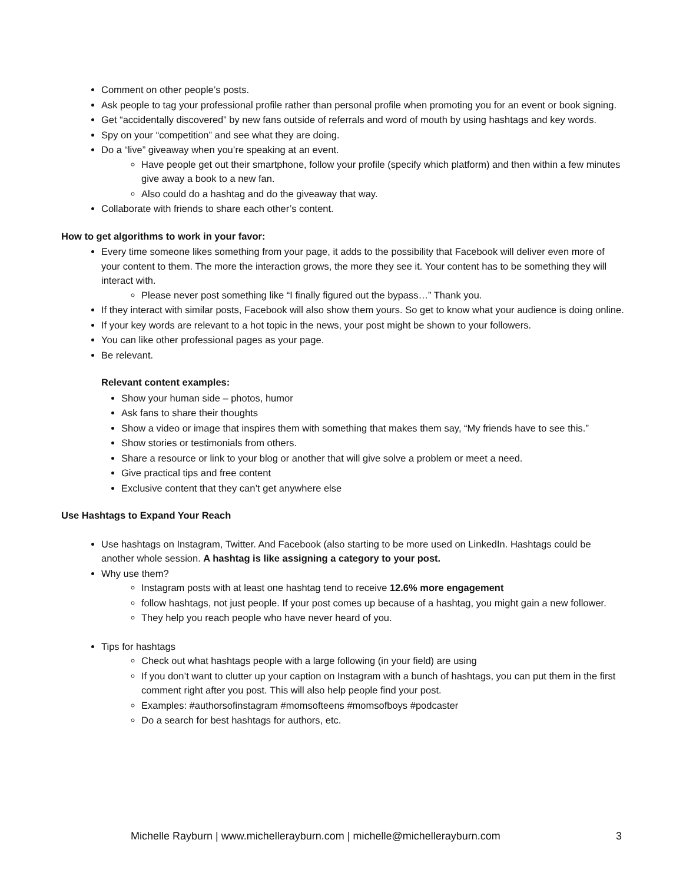Comment on other people’s posts.
Ask people to tag your professional profile rather than personal profile when promoting you for an event or book signing.
Get “accidentally discovered” by new fans outside of referrals and word of mouth by using hashtags and key words.
Spy on your “competition” and see what they are doing.
Do a “live” giveaway when you’re speaking at an event.
Have people get out their smartphone, follow your profile (specify which platform) and then within a few minutes give away a book to a new fan.
Also could do a hashtag and do the giveaway that way.
Collaborate with friends to share each other’s content.
How to get algorithms to work in your favor:
Every time someone likes something from your page, it adds to the possibility that Facebook will deliver even more of your content to them. The more the interaction grows, the more they see it. Your content has to be something they will interact with.
Please never post something like “I finally figured out the bypass…” Thank you.
If they interact with similar posts, Facebook will also show them yours. So get to know what your audience is doing online.
If your key words are relevant to a hot topic in the news, your post might be shown to your followers.
You can like other professional pages as your page.
Be relevant.
Relevant content examples:
Show your human side – photos, humor
Ask fans to share their thoughts
Show a video or image that inspires them with something that makes them say, “My friends have to see this.”
Show stories or testimonials from others.
Share a resource or link to your blog or another that will give solve a problem or meet a need.
Give practical tips and free content
Exclusive content that they can’t get anywhere else
Use Hashtags to Expand Your Reach
Use hashtags on Instagram, Twitter. And Facebook (also starting to be more used on LinkedIn. Hashtags could be another whole session. A hashtag is like assigning a category to your post.
Why use them?
Instagram posts with at least one hashtag tend to receive 12.6% more engagement
follow hashtags, not just people. If your post comes up because of a hashtag, you might gain a new follower.
They help you reach people who have never heard of you.
Tips for hashtags
Check out what hashtags people with a large following (in your field) are using
If you don’t want to clutter up your caption on Instagram with a bunch of hashtags, you can put them in the first comment right after you post. This will also help people find your post.
Examples: #authorsofinstagram #momsofteens #momsofboys #podcaster
Do a search for best hashtags for authors, etc.
Michelle Rayburn | www.michellerayburn.com | michelle@michellerayburn.com 3